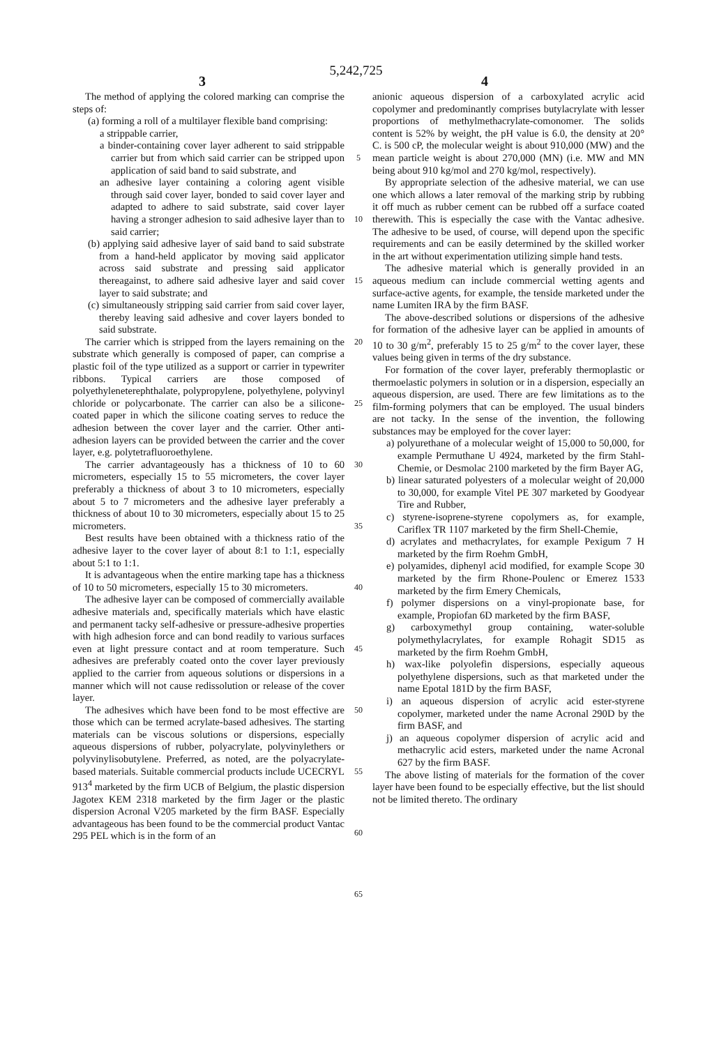5,242,725
3 4
The method of applying the colored marking can comprise the steps of:
(a) forming a roll of a multilayer flexible band comprising:
a strippable carrier,
a binder-containing cover layer adherent to said strippable carrier but from which said carrier can be stripped upon application of said band to said substrate, and
an adhesive layer containing a coloring agent visible through said cover layer, bonded to said cover layer and adapted to adhere to said substrate, said cover layer having a stronger adhesion to said adhesive layer than to said carrier;
(b) applying said adhesive layer of said band to said substrate from a hand-held applicator by moving said applicator across said substrate and pressing said applicator thereagainst, to adhere said adhesive layer and said cover layer to said substrate; and
(c) simultaneously stripping said carrier from said cover layer, thereby leaving said adhesive and cover layers bonded to said substrate.
The carrier which is stripped from the layers remaining on the substrate which generally is composed of paper, can comprise a plastic foil of the type utilized as a support or carrier in typewriter ribbons. Typical carriers are those composed of polyethyleneterephthalate, polypropylene, polyethylene, polyvinyl chloride or polycarbonate. The carrier can also be a silicone-coated paper in which the silicone coating serves to reduce the adhesion between the cover layer and the carrier. Other anti-adhesion layers can be provided between the carrier and the cover layer, e.g. polytetrafluoroethylene.
The carrier advantageously has a thickness of 10 to 60 micrometers, especially 15 to 55 micrometers, the cover layer preferably a thickness of about 3 to 10 micrometers, especially about 5 to 7 micrometers and the adhesive layer preferably a thickness of about 10 to 30 micrometers, especially about 15 to 25 micrometers.
Best results have been obtained with a thickness ratio of the adhesive layer to the cover layer of about 8:1 to 1:1, especially about 5:1 to 1:1.
It is advantageous when the entire marking tape has a thickness of 10 to 50 micrometers, especially 15 to 30 micrometers.
The adhesive layer can be composed of commercially available adhesive materials and, specifically materials which have elastic and permanent tacky self-adhesive or pressure-adhesive properties with high adhesion force and can bond readily to various surfaces even at light pressure contact and at room temperature. Such adhesives are preferably coated onto the cover layer previously applied to the carrier from aqueous solutions or dispersions in a manner which will not cause redissolution or release of the cover layer.
The adhesives which have been fond to be most effective are those which can be termed acrylate-based adhesives. The starting materials can be viscous solutions or dispersions, especially aqueous dispersions of rubber, polyacrylate, polyvinylethers or polyvinylisobutylene. Preferred, as noted, are the polyacrylate-based materials. Suitable commercial products include UCECRYL 913<sup>4</sup> marketed by the firm UCB of Belgium, the plastic dispersion Jagotex KEM 2318 marketed by the firm Jager or the plastic dispersion Acronal V205 marketed by the firm BASF. Especially advantageous has been found to be the commercial product Vantac 295 PEL which is in the form of an
5
10
15
20
25
30
35
40
45
50
55
60
65
anionic aqueous dispersion of a carboxylated acrylic acid copolymer and predominantly comprises butylacrylate with lesser proportions of methylmethacrylate-comonomer. The solids content is 52% by weight, the pH value is 6.0, the density at 20° C. is 500 cP, the molecular weight is about 910,000 (MW) and the mean particle weight is about 270,000 (MN) (i.e. MW and MN being about 910 kg/mol and 270 kg/mol, respectively).
By appropriate selection of the adhesive material, we can use one which allows a later removal of the marking strip by rubbing it off much as rubber cement can be rubbed off a surface coated therewith. This is especially the case with the Vantac adhesive. The adhesive to be used, of course, will depend upon the specific requirements and can be easily determined by the skilled worker in the art without experimentation utilizing simple hand tests.
The adhesive material which is generally provided in an aqueous medium can include commercial wetting agents and surface-active agents, for example, the tenside marketed under the name Lumiten IRA by the firm BASF.
The above-described solutions or dispersions of the adhesive for formation of the adhesive layer can be applied in amounts of 10 to 30 g/m<sup>2</sup>, preferably 15 to 25 g/m<sup>2</sup> to the cover layer, these values being given in terms of the dry substance.
For formation of the cover layer, preferably thermoplastic or thermoelastic polymers in solution or in a dispersion, especially an aqueous dispersion, are used. There are few limitations as to the film-forming polymers that can be employed. The usual binders are not tacky. In the sense of the invention, the following substances may be employed for the cover layer:
a) polyurethane of a molecular weight of 15,000 to 50,000, for example Permuthane U 4924, marketed by the firm Stahl-Chemie, or Desmolac 2100 marketed by the firm Bayer AG,
b) linear saturated polyesters of a molecular weight of 20,000 to 30,000, for example Vitel PE 307 marketed by Goodyear Tire and Rubber,
c) styrene-isoprene-styrene copolymers as, for example, Cariflex TR 1107 marketed by the firm Shell-Chemie,
d) acrylates and methacrylates, for example Pexigum 7 H marketed by the firm Roehm GmbH,
e) polyamides, diphenyl acid modified, for example Scope 30 marketed by the firm Rhone-Poulenc or Emerez 1533 marketed by the firm Emery Chemicals,
f) polymer dispersions on a vinyl-propionate base, for example, Propiofan 6D marketed by the firm BASF,
g) carboxymethyl group containing, water-soluble polymethylacrylates, for example Rohagit SD15 as marketed by the firm Roehm GmbH,
h) wax-like polyolefin dispersions, especially aqueous polyethylene dispersions, such as that marketed under the name Epotal 181D by the firm BASF,
i) an aqueous dispersion of acrylic acid ester-styrene copolymer, marketed under the name Acronal 290D by the firm BASF, and
j) an aqueous copolymer dispersion of acrylic acid and methacrylic acid esters, marketed under the name Acronal 627 by the firm BASF.
The above listing of materials for the formation of the cover layer have been found to be especially effective, but the list should not be limited thereto. The ordinary